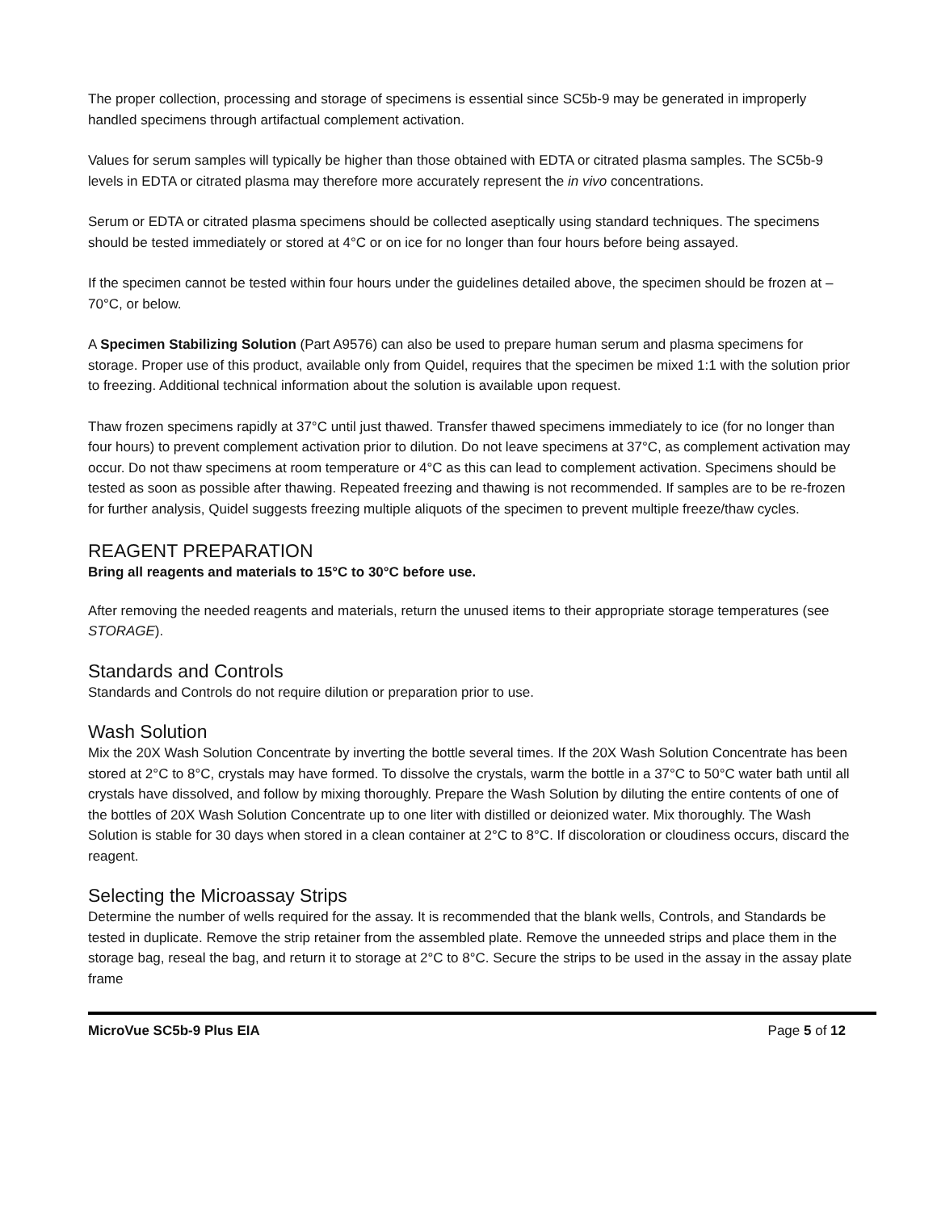The proper collection, processing and storage of specimens is essential since SC5b-9 may be generated in improperly handled specimens through artifactual complement activation.
Values for serum samples will typically be higher than those obtained with EDTA or citrated plasma samples. The SC5b-9 levels in EDTA or citrated plasma may therefore more accurately represent the in vivo concentrations.
Serum or EDTA or citrated plasma specimens should be collected aseptically using standard techniques. The specimens should be tested immediately or stored at 4°C or on ice for no longer than four hours before being assayed.
If the specimen cannot be tested within four hours under the guidelines detailed above, the specimen should be frozen at –70°C, or below.
A Specimen Stabilizing Solution (Part A9576) can also be used to prepare human serum and plasma specimens for storage. Proper use of this product, available only from Quidel, requires that the specimen be mixed 1:1 with the solution prior to freezing. Additional technical information about the solution is available upon request.
Thaw frozen specimens rapidly at 37°C until just thawed. Transfer thawed specimens immediately to ice (for no longer than four hours) to prevent complement activation prior to dilution. Do not leave specimens at 37°C, as complement activation may occur. Do not thaw specimens at room temperature or 4°C as this can lead to complement activation. Specimens should be tested as soon as possible after thawing. Repeated freezing and thawing is not recommended. If samples are to be re-frozen for further analysis, Quidel suggests freezing multiple aliquots of the specimen to prevent multiple freeze/thaw cycles.
REAGENT PREPARATION
Bring all reagents and materials to 15°C to 30°C before use.
After removing the needed reagents and materials, return the unused items to their appropriate storage temperatures (see STORAGE).
Standards and Controls
Standards and Controls do not require dilution or preparation prior to use.
Wash Solution
Mix the 20X Wash Solution Concentrate by inverting the bottle several times. If the 20X Wash Solution Concentrate has been stored at 2°C to 8°C, crystals may have formed. To dissolve the crystals, warm the bottle in a 37°C to 50°C water bath until all crystals have dissolved, and follow by mixing thoroughly. Prepare the Wash Solution by diluting the entire contents of one of the bottles of 20X Wash Solution Concentrate up to one liter with distilled or deionized water. Mix thoroughly. The Wash Solution is stable for 30 days when stored in a clean container at 2°C to 8°C. If discoloration or cloudiness occurs, discard the reagent.
Selecting the Microassay Strips
Determine the number of wells required for the assay. It is recommended that the blank wells, Controls, and Standards be tested in duplicate. Remove the strip retainer from the assembled plate. Remove the unneeded strips and place them in the storage bag, reseal the bag, and return it to storage at 2°C to 8°C. Secure the strips to be used in the assay in the assay plate frame
MicroVue SC5b-9 Plus EIA Page 5 of 12